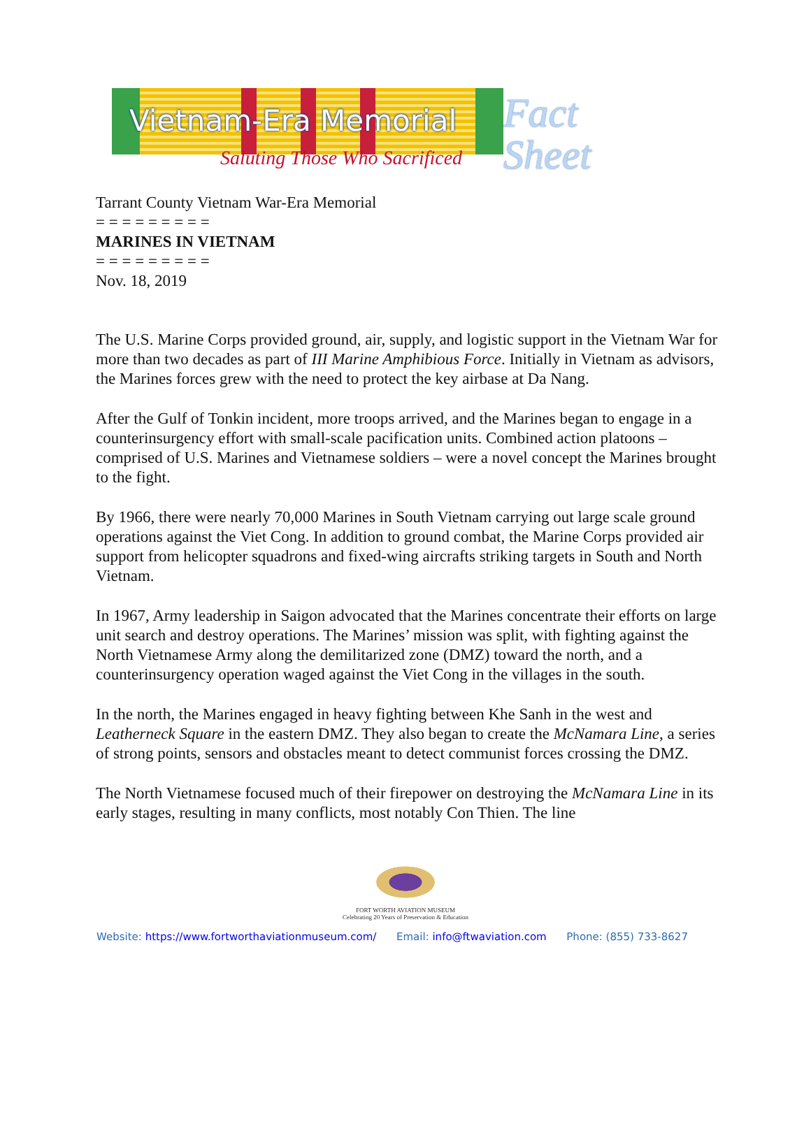Vietnam-Era Memorial
Saluting Those Who Sacrificed
Fact
Sheet
Tarrant County Vietnam War-Era Memorial
= = = = = = = = =
MARINES IN VIETNAM
= = = = = = = = =
Nov. 18, 2019
The U.S. Marine Corps provided ground, air, supply, and logistic support in the Vietnam War for more than two decades as part of III Marine Amphibious Force. Initially in Vietnam as advisors, the Marines forces grew with the need to protect the key airbase at Da Nang.
After the Gulf of Tonkin incident, more troops arrived, and the Marines began to engage in a counterinsurgency effort with small-scale pacification units. Combined action platoons – comprised of U.S. Marines and Vietnamese soldiers – were a novel concept the Marines brought to the fight.
By 1966, there were nearly 70,000 Marines in South Vietnam carrying out large scale ground operations against the Viet Cong. In addition to ground combat, the Marine Corps provided air support from helicopter squadrons and fixed-wing aircrafts striking targets in South and North Vietnam.
In 1967, Army leadership in Saigon advocated that the Marines concentrate their efforts on large unit search and destroy operations. The Marines’ mission was split, with fighting against the North Vietnamese Army along the demilitarized zone (DMZ) toward the north, and a counterinsurgency operation waged against the Viet Cong in the villages in the south.
In the north, the Marines engaged in heavy fighting between Khe Sanh in the west and Leatherneck Square in the eastern DMZ. They also began to create the McNamara Line, a series of strong points, sensors and obstacles meant to detect communist forces crossing the DMZ.
The North Vietnamese focused much of their firepower on destroying the McNamara Line in its early stages, resulting in many conflicts, most notably Con Thien. The line
FORT WORTH AVIATION MUSEUM
Celebrating 20 Years of Preservation & Education
Website: https://www.fortworthaviationmuseum.com/ Email: info@ftwaviation.com Phone: (855) 733-8627